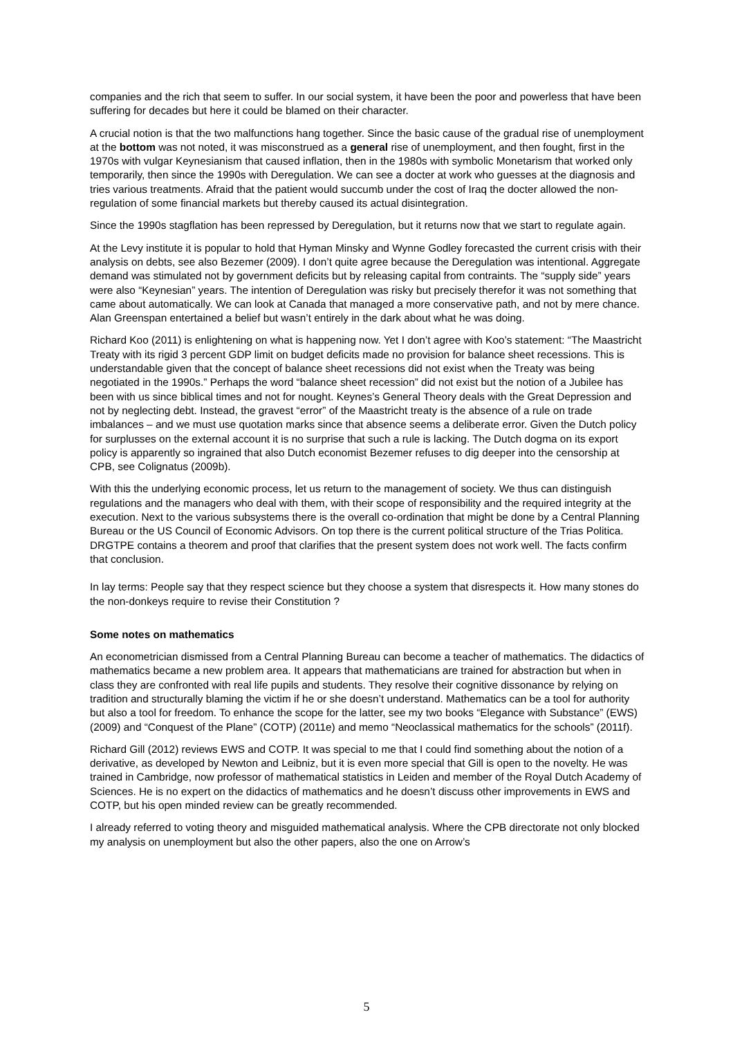companies and the rich that seem to suffer. In our social system, it have been the poor and powerless that have been suffering for decades but here it could be blamed on their character.
A crucial notion is that the two malfunctions hang together. Since the basic cause of the gradual rise of unemployment at the bottom was not noted, it was misconstrued as a general rise of unemployment, and then fought, first in the 1970s with vulgar Keynesianism that caused inflation, then in the 1980s with symbolic Monetarism that worked only temporarily, then since the 1990s with Deregulation. We can see a docter at work who guesses at the diagnosis and tries various treatments. Afraid that the patient would succumb under the cost of Iraq the docter allowed the non-regulation of some financial markets but thereby caused its actual disintegration.
Since the 1990s stagflation has been repressed by Deregulation, but it returns now that we start to regulate again.
At the Levy institute it is popular to hold that Hyman Minsky and Wynne Godley forecasted the current crisis with their analysis on debts, see also Bezemer (2009). I don’t quite agree because the Deregulation was intentional. Aggregate demand was stimulated not by government deficits but by releasing capital from contraints. The “supply side” years were also “Keynesian” years. The intention of Deregulation was risky but precisely therefor it was not something that came about automatically. We can look at Canada that managed a more conservative path, and not by mere chance. Alan Greenspan entertained a belief but wasn’t entirely in the dark about what he was doing.
Richard Koo (2011) is enlightening on what is happening now. Yet I don’t agree with Koo’s statement: “The Maastricht Treaty with its rigid 3 percent GDP limit on budget deficits made no provision for balance sheet recessions. This is understandable given that the concept of balance sheet recessions did not exist when the Treaty was being negotiated in the 1990s.” Perhaps the word “balance sheet recession” did not exist but the notion of a Jubilee has been with us since biblical times and not for nought. Keynes’s General Theory deals with the Great Depression and not by neglecting debt. Instead, the gravest “error” of the Maastricht treaty is the absence of a rule on trade imbalances – and we must use quotation marks since that absence seems a deliberate error. Given the Dutch policy for surplusses on the external account it is no surprise that such a rule is lacking. The Dutch dogma on its export policy is apparently so ingrained that also Dutch economist Bezemer refuses to dig deeper into the censorship at CPB, see Colignatus (2009b).
With this the underlying economic process, let us return to the management of society. We thus can distinguish regulations and the managers who deal with them, with their scope of responsibility and the required integrity at the execution. Next to the various subsystems there is the overall co-ordination that might be done by a Central Planning Bureau or the US Council of Economic Advisors. On top there is the current political structure of the Trias Politica. DRGTPE contains a theorem and proof that clarifies that the present system does not work well. The facts confirm that conclusion.
In lay terms: People say that they respect science but they choose a system that disrespects it. How many stones do the non-donkeys require to revise their Constitution ?
Some notes on mathematics
An econometrician dismissed from a Central Planning Bureau can become a teacher of mathematics. The didactics of mathematics became a new problem area. It appears that mathematicians are trained for abstraction but when in class they are confronted with real life pupils and students. They resolve their cognitive dissonance by relying on tradition and structurally blaming the victim if he or she doesn’t understand. Mathematics can be a tool for authority but also a tool for freedom. To enhance the scope for the latter, see my two books “Elegance with Substance” (EWS) (2009) and “Conquest of the Plane” (COTP) (2011e) and memo “Neoclassical mathematics for the schools” (2011f).
Richard Gill (2012) reviews EWS and COTP. It was special to me that I could find something about the notion of a derivative, as developed by Newton and Leibniz, but it is even more special that Gill is open to the novelty. He was trained in Cambridge, now professor of mathematical statistics in Leiden and member of the Royal Dutch Academy of Sciences. He is no expert on the didactics of mathematics and he doesn’t discuss other improvements in EWS and COTP, but his open minded review can be greatly recommended.
I already referred to voting theory and misguided mathematical analysis. Where the CPB directorate not only blocked my analysis on unemployment but also the other papers, also the one on Arrow’s
5